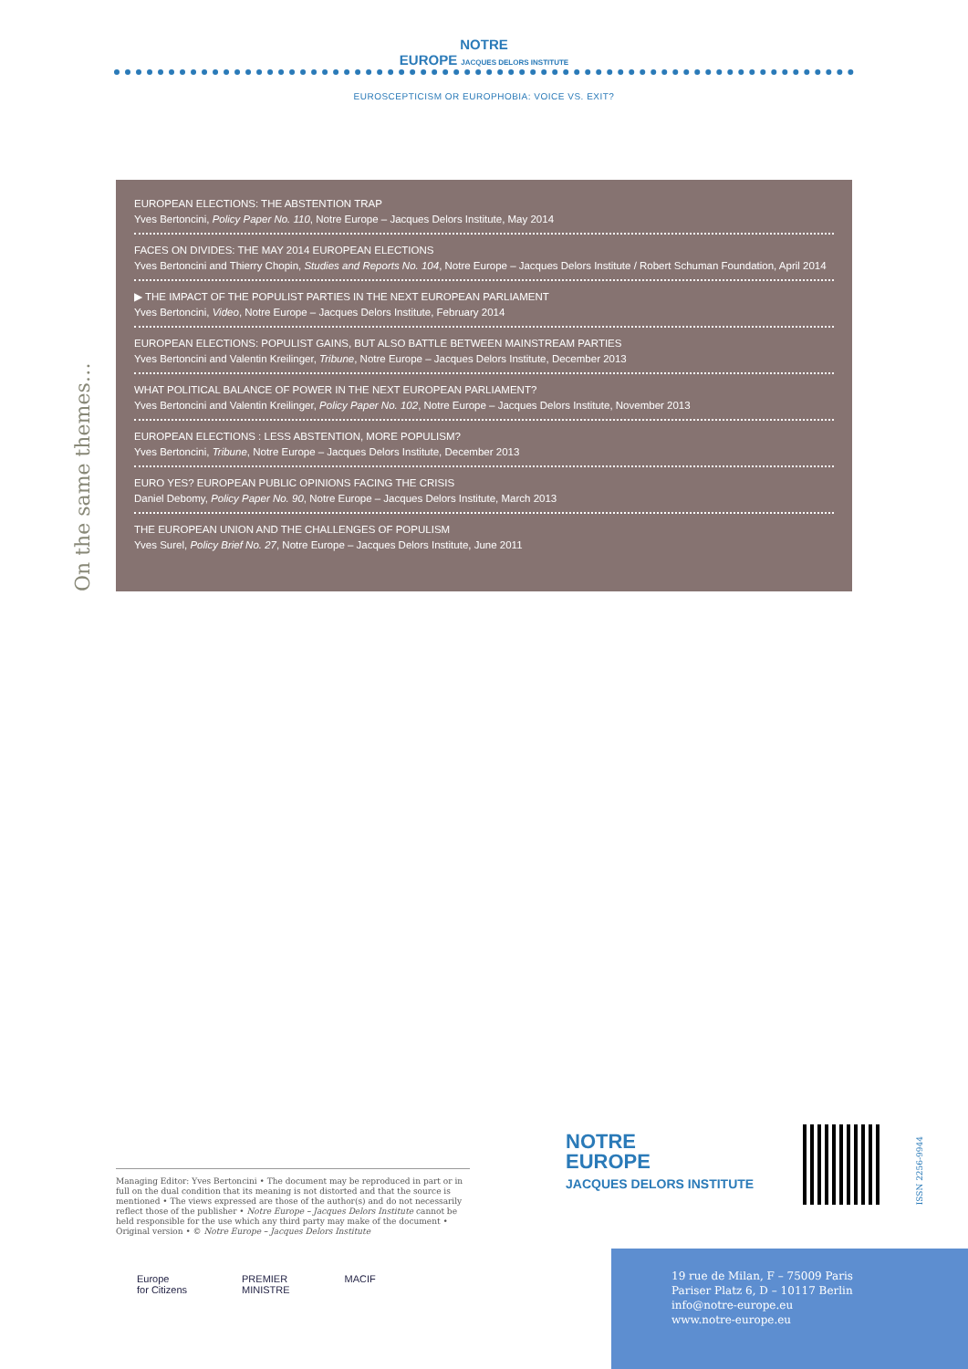NOTRE
EUROPE JACQUES DELORS INSTITUTE
EUROSCEPTICISM OR EUROPHOBIA: VOICE VS. EXIT?
On the same themes…
EUROPEAN ELECTIONS: THE ABSTENTION TRAP
Yves Bertoncini, Policy Paper No. 110, Notre Europe – Jacques Delors Institute, May 2014
FACES ON DIVIDES: THE MAY 2014 EUROPEAN ELECTIONS
Yves Bertoncini and Thierry Chopin, Studies and Reports No. 104, Notre Europe – Jacques Delors Institute / Robert Schuman Foundation, April 2014
▶ THE IMPACT OF THE POPULIST PARTIES IN THE NEXT EUROPEAN PARLIAMENT
Yves Bertoncini, Video, Notre Europe – Jacques Delors Institute, February 2014
EUROPEAN ELECTIONS: POPULIST GAINS, BUT ALSO BATTLE BETWEEN MAINSTREAM PARTIES
Yves Bertoncini and Valentin Kreilinger, Tribune, Notre Europe – Jacques Delors Institute, December 2013
WHAT POLITICAL BALANCE OF POWER IN THE NEXT EUROPEAN PARLIAMENT?
Yves Bertoncini and Valentin Kreilinger, Policy Paper No. 102, Notre Europe – Jacques Delors Institute, November 2013
EUROPEAN ELECTIONS : LESS ABSTENTION, MORE POPULISM?
Yves Bertoncini, Tribune, Notre Europe – Jacques Delors Institute, December 2013
EURO YES? EUROPEAN PUBLIC OPINIONS FACING THE CRISIS
Daniel Debomy, Policy Paper No. 90, Notre Europe – Jacques Delors Institute, March 2013
THE EUROPEAN UNION AND THE CHALLENGES OF POPULISM
Yves Surel, Policy Brief No. 27, Notre Europe – Jacques Delors Institute, June 2011
Managing Editor: Yves Bertoncini • The document may be reproduced in part or in full on the dual condition that its meaning is not distorted and that the source is mentioned • The views expressed are those of the author(s) and do not necessarily reflect those of the publisher • Notre Europe – Jacques Delors Institute cannot be held responsible for the use which any third party may make of the document • Original version • © Notre Europe – Jacques Delors Institute
Europe
for Citizens
PREMIER
MINISTRE
MACIF
NOTRE
EUROPE
JACQUES DELORS INSTITUTE
ISSN 2256-9944
19 rue de Milan, F – 75009 Paris
Pariser Platz 6, D – 10117 Berlin
info@notre-europe.eu
www.notre-europe.eu